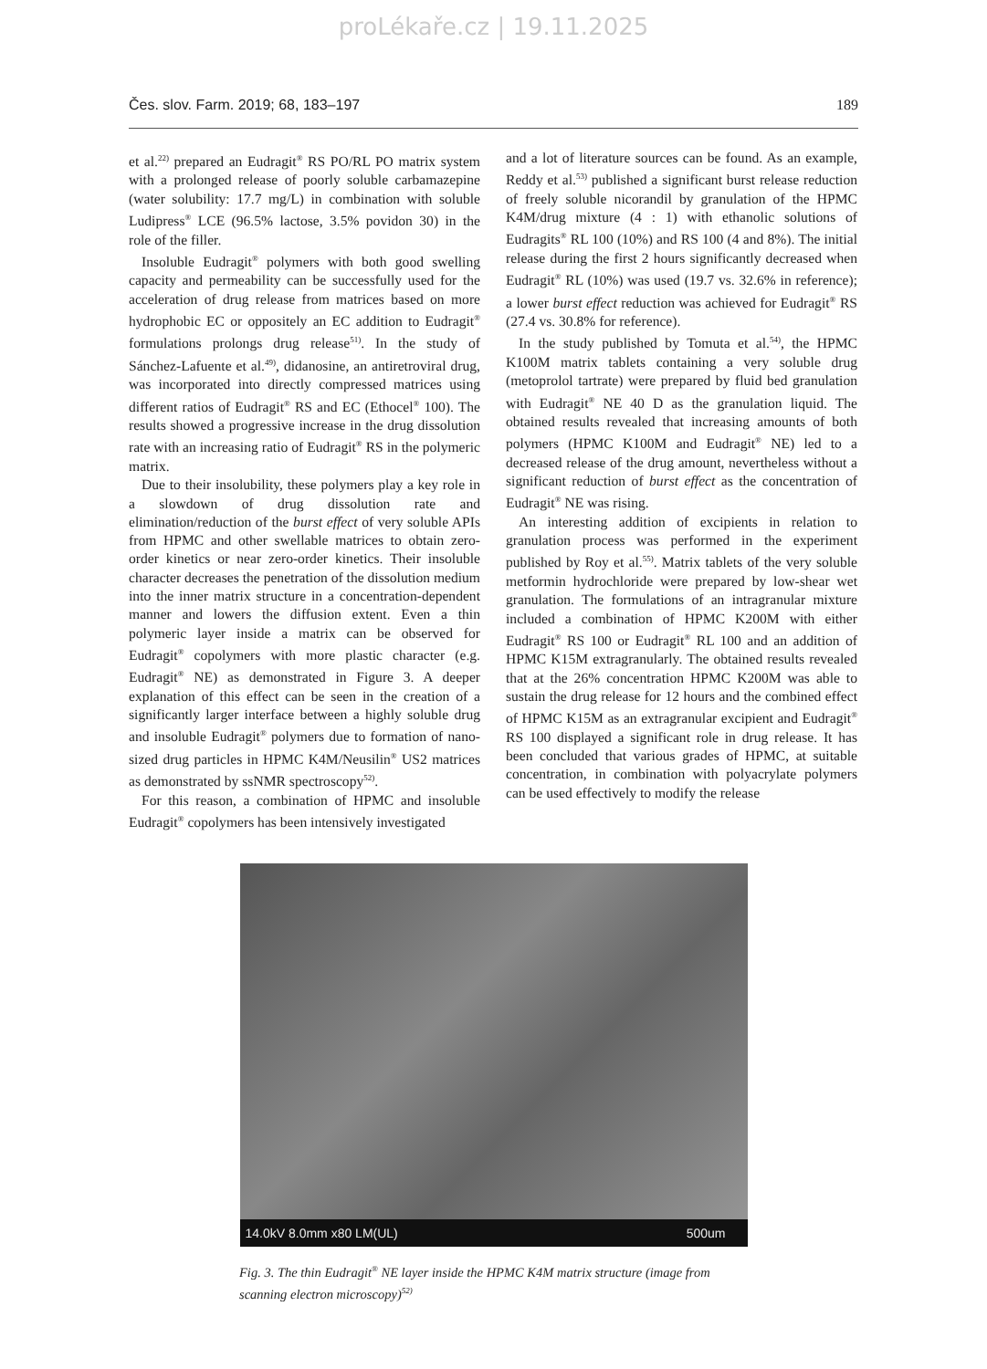proLékaře.cz | 19.11.2025
Čes. slov. Farm. 2019; 68, 183–197 189
et al.<sup>22)</sup> prepared an Eudragit<sup>®</sup> RS PO/RL PO matrix system with a prolonged release of poorly soluble carbamazepine (water solubility: 17.7 mg/L) in combination with soluble Ludipress<sup>®</sup> LCE (96.5% lactose, 3.5% povidon 30) in the role of the filler.
Insoluble Eudragit<sup>®</sup> polymers with both good swelling capacity and permeability can be successfully used for the acceleration of drug release from matrices based on more hydrophobic EC or oppositely an EC addition to Eudragit<sup>®</sup> formulations prolongs drug release<sup>51)</sup>. In the study of Sánchez-Lafuente et al.<sup>49)</sup>, didanosine, an antiretroviral drug, was incorporated into directly compressed matrices using different ratios of Eudragit<sup>®</sup> RS and EC (Ethocel<sup>®</sup> 100). The results showed a progressive increase in the drug dissolution rate with an increasing ratio of Eudragit<sup>®</sup> RS in the polymeric matrix.
Due to their insolubility, these polymers play a key role in a slowdown of drug dissolution rate and elimination/reduction of the burst effect of very soluble APIs from HPMC and other swellable matrices to obtain zero-order kinetics or near zero-order kinetics. Their insoluble character decreases the penetration of the dissolution medium into the inner matrix structure in a concentration-dependent manner and lowers the diffusion extent. Even a thin polymeric layer inside a matrix can be observed for Eudragit<sup>®</sup> copolymers with more plastic character (e.g. Eudragit<sup>®</sup> NE) as demonstrated in Figure 3. A deeper explanation of this effect can be seen in the creation of a significantly larger interface between a highly soluble drug and insoluble Eudragit<sup>®</sup> polymers due to formation of nano-sized drug particles in HPMC K4M/Neusilin<sup>®</sup> US2 matrices as demonstrated by ssNMR spectroscopy<sup>52)</sup>.
For this reason, a combination of HPMC and insoluble Eudragit<sup>®</sup> copolymers has been intensively investigated
and a lot of literature sources can be found. As an example, Reddy et al.<sup>53)</sup> published a significant burst release reduction of freely soluble nicorandil by granulation of the HPMC K4M/drug mixture (4 : 1) with ethanolic solutions of Eudragits<sup>®</sup> RL 100 (10%) and RS 100 (4 and 8%). The initial release during the first 2 hours significantly decreased when Eudragit<sup>®</sup> RL (10%) was used (19.7 vs. 32.6% in reference); a lower burst effect reduction was achieved for Eudragit<sup>®</sup> RS (27.4 vs. 30.8% for reference).
In the study published by Tomuta et al.<sup>54)</sup>, the HPMC K100M matrix tablets containing a very soluble drug (metoprolol tartrate) were prepared by fluid bed granulation with Eudragit<sup>®</sup> NE 40 D as the granulation liquid. The obtained results revealed that increasing amounts of both polymers (HPMC K100M and Eudragit<sup>®</sup> NE) led to a decreased release of the drug amount, nevertheless without a significant reduction of burst effect as the concentration of Eudragit<sup>®</sup> NE was rising.
An interesting addition of excipients in relation to granulation process was performed in the experiment published by Roy et al.<sup>55)</sup>. Matrix tablets of the very soluble metformin hydrochloride were prepared by low-shear wet granulation. The formulations of an intragranular mixture included a combination of HPMC K200M with either Eudragit<sup>®</sup> RS 100 or Eudragit<sup>®</sup> RL 100 and an addition of HPMC K15M extragranularly. The obtained results revealed that at the 26% concentration HPMC K200M was able to sustain the drug release for 12 hours and the combined effect of HPMC K15M as an extragranular excipient and Eudragit<sup>®</sup> RS 100 displayed a significant role in drug release. It has been concluded that various grades of HPMC, at suitable concentration, in combination with polyacrylate polymers can be used effectively to modify the release
14.0kV 8.0mm x80 LM(UL) 500um
Fig. 3. The thin Eudragit<sup>®</sup> NE layer inside the HPMC K4M matrix structure (image from scanning electron microscopy)<sup>52)</sup>